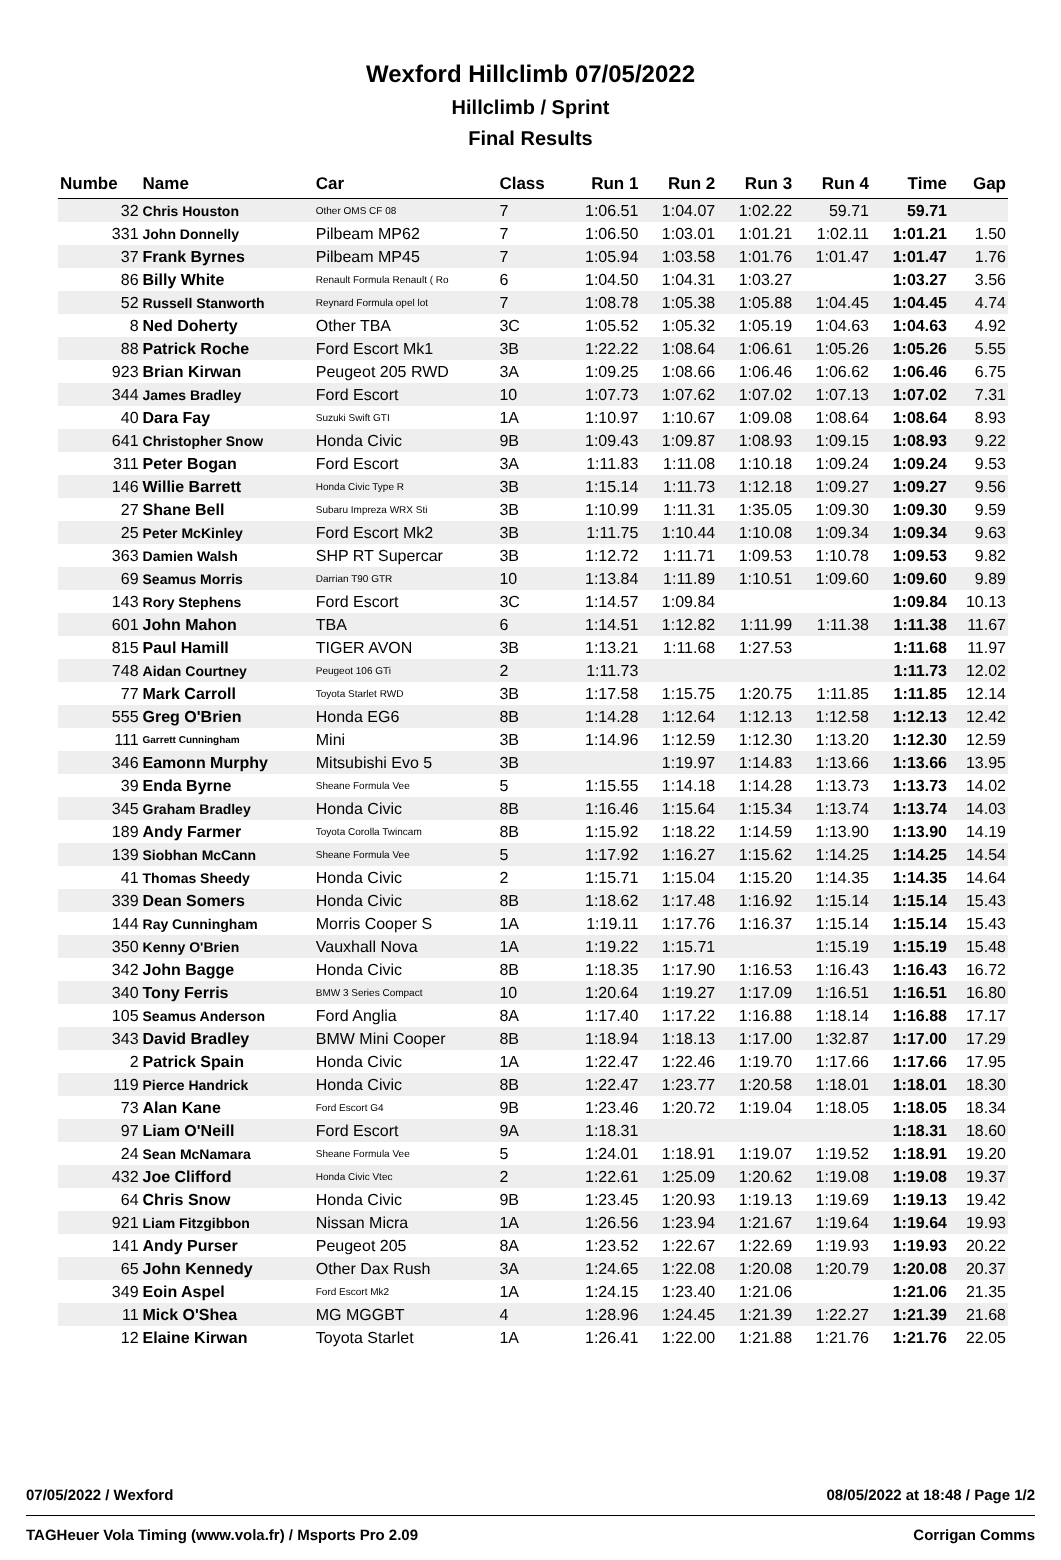Wexford Hillclimb 07/05/2022
Hillclimb / Sprint
Final Results
| Numbe | Name | Car | Class | Run 1 | Run 2 | Run 3 | Run 4 | Time | Gap |
| --- | --- | --- | --- | --- | --- | --- | --- | --- | --- |
| 32 | Chris Houston | Other OMS CF 08 | 7 | 1:06.51 | 1:04.07 | 1:02.22 | 59.71 | 59.71 | |
| 331 | John Donnelly | Pilbeam MP62 | 7 | 1:06.50 | 1:03.01 | 1:01.21 | 1:02.11 | 1:01.21 | 1.50 |
| 37 | Frank Byrnes | Pilbeam MP45 | 7 | 1:05.94 | 1:03.58 | 1:01.76 | 1:01.47 | 1:01.47 | 1.76 |
| 86 | Billy White | Renault Formula Renault ( Ro | 6 | 1:04.50 | 1:04.31 | 1:03.27 | | 1:03.27 | 3.56 |
| 52 | Russell Stanworth | Reynard Formula opel lot | 7 | 1:08.78 | 1:05.38 | 1:05.88 | 1:04.45 | 1:04.45 | 4.74 |
| 8 | Ned Doherty | Other TBA | 3C | 1:05.52 | 1:05.32 | 1:05.19 | 1:04.63 | 1:04.63 | 4.92 |
| 88 | Patrick Roche | Ford Escort Mk1 | 3B | 1:22.22 | 1:08.64 | 1:06.61 | 1:05.26 | 1:05.26 | 5.55 |
| 923 | Brian Kirwan | Peugeot 205 RWD | 3A | 1:09.25 | 1:08.66 | 1:06.46 | 1:06.62 | 1:06.46 | 6.75 |
| 344 | James Bradley | Ford Escort | 10 | 1:07.73 | 1:07.62 | 1:07.02 | 1:07.13 | 1:07.02 | 7.31 |
| 40 | Dara Fay | Suzuki Swift GTI | 1A | 1:10.97 | 1:10.67 | 1:09.08 | 1:08.64 | 1:08.64 | 8.93 |
| 641 | Christopher Snow | Honda Civic | 9B | 1:09.43 | 1:09.87 | 1:08.93 | 1:09.15 | 1:08.93 | 9.22 |
| 311 | Peter Bogan | Ford Escort | 3A | 1:11.83 | 1:11.08 | 1:10.18 | 1:09.24 | 1:09.24 | 9.53 |
| 146 | Willie Barrett | Honda Civic Type R | 3B | 1:15.14 | 1:11.73 | 1:12.18 | 1:09.27 | 1:09.27 | 9.56 |
| 27 | Shane Bell | Subaru Impreza WRX Sti | 3B | 1:10.99 | 1:11.31 | 1:35.05 | 1:09.30 | 1:09.30 | 9.59 |
| 25 | Peter McKinley | Ford Escort Mk2 | 3B | 1:11.75 | 1:10.44 | 1:10.08 | 1:09.34 | 1:09.34 | 9.63 |
| 363 | Damien Walsh | SHP RT Supercar | 3B | 1:12.72 | 1:11.71 | 1:09.53 | 1:10.78 | 1:09.53 | 9.82 |
| 69 | Seamus Morris | Darrian T90 GTR | 10 | 1:13.84 | 1:11.89 | 1:10.51 | 1:09.60 | 1:09.60 | 9.89 |
| 143 | Rory Stephens | Ford Escort | 3C | 1:14.57 | 1:09.84 | | | 1:09.84 | 10.13 |
| 601 | John Mahon | TBA | 6 | 1:14.51 | 1:12.82 | 1:11.99 | 1:11.38 | 1:11.38 | 11.67 |
| 815 | Paul Hamill | TIGER AVON | 3B | 1:13.21 | 1:11.68 | 1:27.53 | | 1:11.68 | 11.97 |
| 748 | Aidan Courtney | Peugeot 106 GTi | 2 | 1:11.73 | | | | 1:11.73 | 12.02 |
| 77 | Mark Carroll | Toyota Starlet RWD | 3B | 1:17.58 | 1:15.75 | 1:20.75 | 1:11.85 | 1:11.85 | 12.14 |
| 555 | Greg O'Brien | Honda EG6 | 8B | 1:14.28 | 1:12.64 | 1:12.13 | 1:12.58 | 1:12.13 | 12.42 |
| 111 | Garrett Cunningham | Mini | 3B | 1:14.96 | 1:12.59 | 1:12.30 | 1:13.20 | 1:12.30 | 12.59 |
| 346 | Eamonn Murphy | Mitsubishi Evo 5 | 3B | | 1:19.97 | 1:14.83 | 1:13.66 | 1:13.66 | 13.95 |
| 39 | Enda Byrne | Sheane Formula Vee | 5 | 1:15.55 | 1:14.18 | 1:14.28 | 1:13.73 | 1:13.73 | 14.02 |
| 345 | Graham Bradley | Honda Civic | 8B | 1:16.46 | 1:15.64 | 1:15.34 | 1:13.74 | 1:13.74 | 14.03 |
| 189 | Andy Farmer | Toyota Corolla Twincam | 8B | 1:15.92 | 1:18.22 | 1:14.59 | 1:13.90 | 1:13.90 | 14.19 |
| 139 | Siobhan McCann | Sheane Formula Vee | 5 | 1:17.92 | 1:16.27 | 1:15.62 | 1:14.25 | 1:14.25 | 14.54 |
| 41 | Thomas Sheedy | Honda Civic | 2 | 1:15.71 | 1:15.04 | 1:15.20 | 1:14.35 | 1:14.35 | 14.64 |
| 339 | Dean Somers | Honda Civic | 8B | 1:18.62 | 1:17.48 | 1:16.92 | 1:15.14 | 1:15.14 | 15.43 |
| 144 | Ray Cunningham | Morris Cooper S | 1A | 1:19.11 | 1:17.76 | 1:16.37 | 1:15.14 | 1:15.14 | 15.43 |
| 350 | Kenny O'Brien | Vauxhall Nova | 1A | 1:19.22 | 1:15.71 | | 1:15.19 | 1:15.19 | 15.48 |
| 342 | John Bagge | Honda Civic | 8B | 1:18.35 | 1:17.90 | 1:16.53 | 1:16.43 | 1:16.43 | 16.72 |
| 340 | Tony Ferris | BMW 3 Series Compact | 10 | 1:20.64 | 1:19.27 | 1:17.09 | 1:16.51 | 1:16.51 | 16.80 |
| 105 | Seamus Anderson | Ford Anglia | 8A | 1:17.40 | 1:17.22 | 1:16.88 | 1:18.14 | 1:16.88 | 17.17 |
| 343 | David Bradley | BMW Mini Cooper | 8B | 1:18.94 | 1:18.13 | 1:17.00 | 1:32.87 | 1:17.00 | 17.29 |
| 2 | Patrick Spain | Honda Civic | 1A | 1:22.47 | 1:22.46 | 1:19.70 | 1:17.66 | 1:17.66 | 17.95 |
| 119 | Pierce Handrick | Honda Civic | 8B | 1:22.47 | 1:23.77 | 1:20.58 | 1:18.01 | 1:18.01 | 18.30 |
| 73 | Alan Kane | Ford Escort G4 | 9B | 1:23.46 | 1:20.72 | 1:19.04 | 1:18.05 | 1:18.05 | 18.34 |
| 97 | Liam O'Neill | Ford Escort | 9A | 1:18.31 | | | | 1:18.31 | 18.60 |
| 24 | Sean McNamara | Sheane Formula Vee | 5 | 1:24.01 | 1:18.91 | 1:19.07 | 1:19.52 | 1:18.91 | 19.20 |
| 432 | Joe Clifford | Honda Civic Vtec | 2 | 1:22.61 | 1:25.09 | 1:20.62 | 1:19.08 | 1:19.08 | 19.37 |
| 64 | Chris Snow | Honda Civic | 9B | 1:23.45 | 1:20.93 | 1:19.13 | 1:19.69 | 1:19.13 | 19.42 |
| 921 | Liam Fitzgibbon | Nissan Micra | 1A | 1:26.56 | 1:23.94 | 1:21.67 | 1:19.64 | 1:19.64 | 19.93 |
| 141 | Andy Purser | Peugeot 205 | 8A | 1:23.52 | 1:22.67 | 1:22.69 | 1:19.93 | 1:19.93 | 20.22 |
| 65 | John Kennedy | Other Dax Rush | 3A | 1:24.65 | 1:22.08 | 1:20.08 | 1:20.79 | 1:20.08 | 20.37 |
| 349 | Eoin Aspel | Ford Escort Mk2 | 1A | 1:24.15 | 1:23.40 | 1:21.06 | | 1:21.06 | 21.35 |
| 11 | Mick O'Shea | MG MGGBT | 4 | 1:28.96 | 1:24.45 | 1:21.39 | 1:22.27 | 1:21.39 | 21.68 |
| 12 | Elaine Kirwan | Toyota Starlet | 1A | 1:26.41 | 1:22.00 | 1:21.88 | 1:21.76 | 1:21.76 | 22.05 |
07/05/2022 / Wexford 08/05/2022 at 18:48 / Page 1/2
TAGHeuer Vola Timing (www.vola.fr) / Msports Pro 2.09 Corrigan Comms